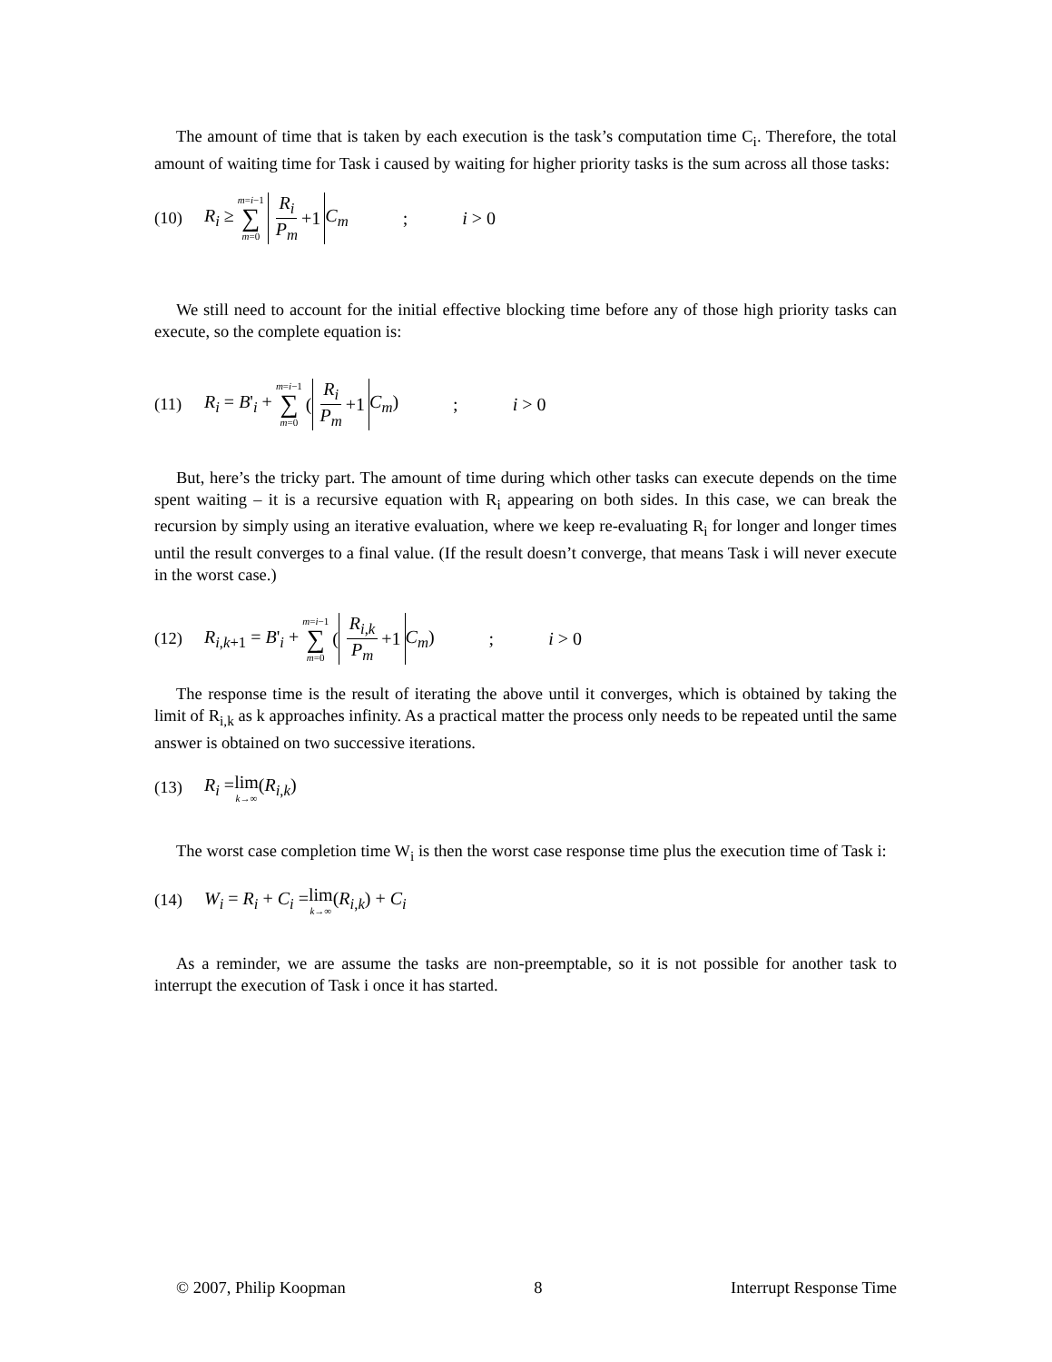The amount of time that is taken by each execution is the task’s computation time C<sub>i</sub>. Therefore, the total amount of waiting time for Task i caused by waiting for higher priority tasks is the sum across all those tasks:
(10) R<sub>i</sub> ≥ m=i−1 ∑ m=0 R<sub>i</sub> P<sub>m</sub> +1 C<sub>m</sub>; i > 0
We still need to account for the initial effective blocking time before any of those high priority tasks can execute, so the complete equation is:
(11) R<sub>i</sub> = B'<sub>i</sub> + m=i−1 ∑ m=0 (R<sub>i</sub> P<sub>m</sub> +1 C<sub>m</sub>); i > 0
But, here’s the tricky part. The amount of time during which other tasks can execute depends on the time spent waiting – it is a recursive equation with R<sub>i</sub> appearing on both sides. In this case, we can break the recursion by simply using an iterative evaluation, where we keep re-evaluating R<sub>i</sub> for longer and longer times until the result converges to a final value. (If the result doesn’t converge, that means Task i will never execute in the worst case.)
(12) R<sub>i,k+1</sub> = B'<sub>i</sub> + m=i−1 ∑ m=0 (R<sub>i,k</sub> P<sub>m</sub> +1 C<sub>m</sub>); i > 0
The response time is the result of iterating the above until it converges, which is obtained by taking the limit of R<sub>i,k</sub> as k approaches infinity. As a practical matter the process only needs to be repeated until the same answer is obtained on two successive iterations.
(13) R<sub>i</sub> = lim k→∞ (R<sub>i,k</sub>)
The worst case completion time W<sub>i</sub> is then the worst case response time plus the execution time of Task i:
(14) W<sub>i</sub> = R<sub>i</sub> + C<sub>i</sub> = lim k→∞ (R<sub>i,k</sub>) + C<sub>i</sub>
As a reminder, we are assume the tasks are non-preemptable, so it is not possible for another task to interrupt the execution of Task i once it has started.
© 2007, Philip Koopman 8 Interrupt Response Time